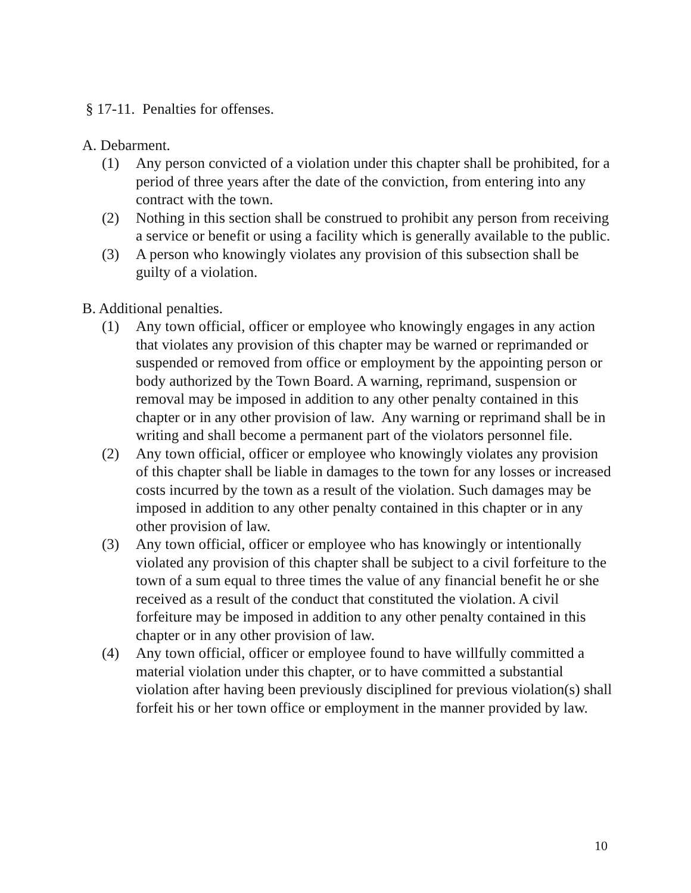§ 17-11. Penalties for offenses.
A. Debarment.
(1) Any person convicted of a violation under this chapter shall be prohibited, for a period of three years after the date of the conviction, from entering into any contract with the town.
(2) Nothing in this section shall be construed to prohibit any person from receiving a service or benefit or using a facility which is generally available to the public.
(3) A person who knowingly violates any provision of this subsection shall be guilty of a violation.
B. Additional penalties.
(1) Any town official, officer or employee who knowingly engages in any action that violates any provision of this chapter may be warned or reprimanded or suspended or removed from office or employment by the appointing person or body authorized by the Town Board. A warning, reprimand, suspension or removal may be imposed in addition to any other penalty contained in this chapter or in any other provision of law. Any warning or reprimand shall be in writing and shall become a permanent part of the violators personnel file.
(2) Any town official, officer or employee who knowingly violates any provision of this chapter shall be liable in damages to the town for any losses or increased costs incurred by the town as a result of the violation. Such damages may be imposed in addition to any other penalty contained in this chapter or in any other provision of law.
(3) Any town official, officer or employee who has knowingly or intentionally violated any provision of this chapter shall be subject to a civil forfeiture to the town of a sum equal to three times the value of any financial benefit he or she received as a result of the conduct that constituted the violation. A civil forfeiture may be imposed in addition to any other penalty contained in this chapter or in any other provision of law.
(4) Any town official, officer or employee found to have willfully committed a material violation under this chapter, or to have committed a substantial violation after having been previously disciplined for previous violation(s) shall forfeit his or her town office or employment in the manner provided by law.
10